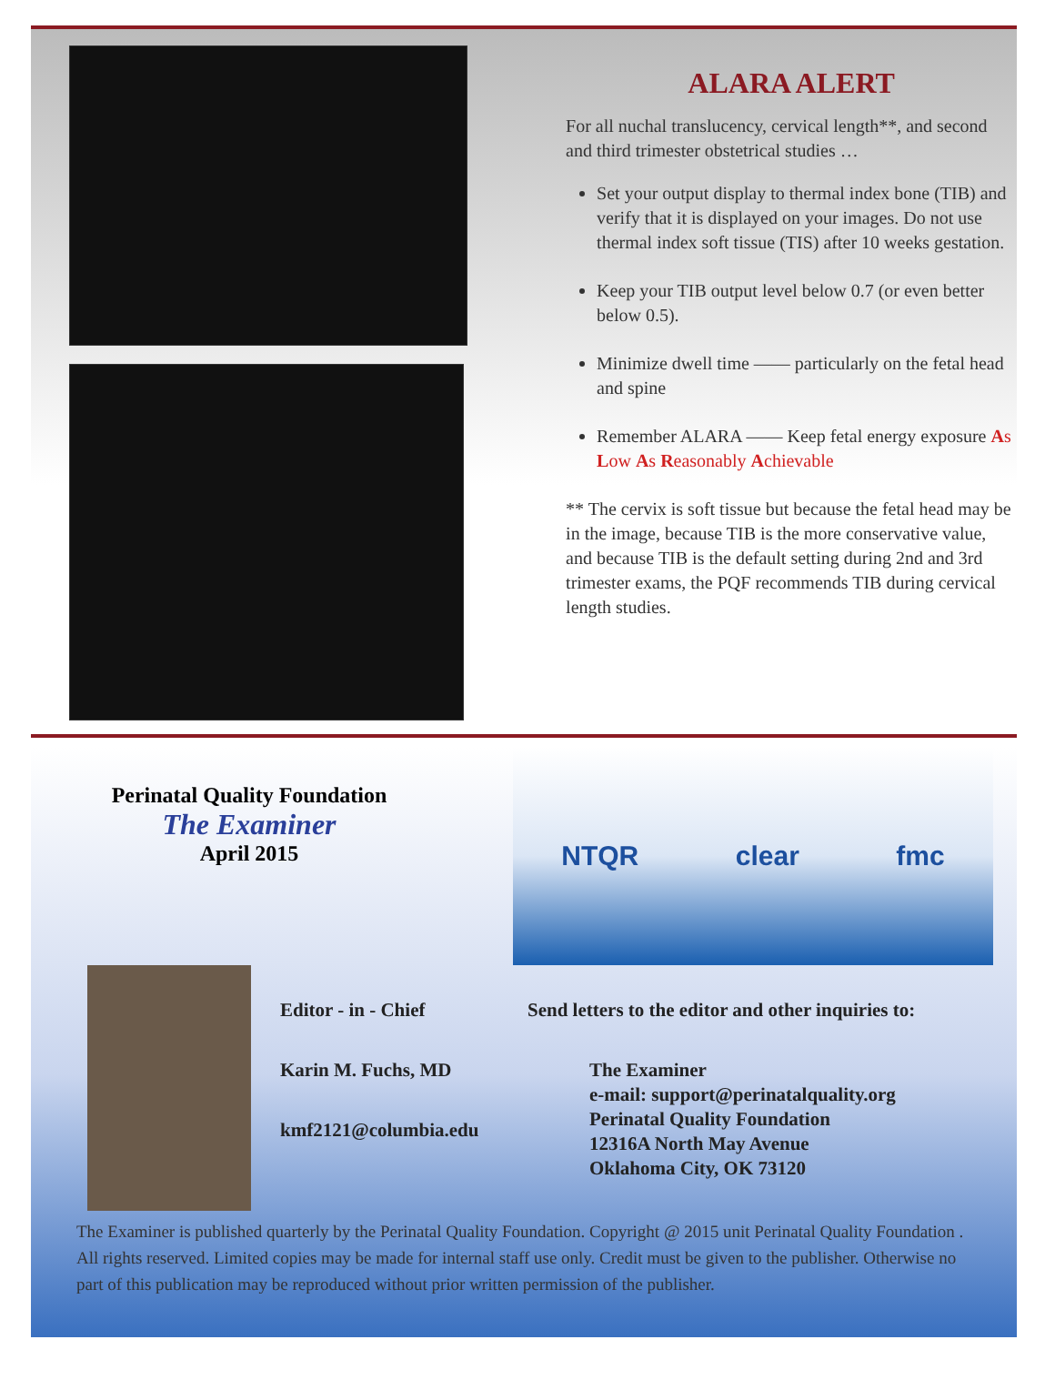ALARA ALERT
For all nuchal translucency, cervical length**, and second and third trimester obstetrical studies …
Set your output display to thermal index bone (TIB) and verify that it is displayed on your images. Do not use thermal index soft tissue (TIS) after 10 weeks gestation.
Keep your TIB output level below 0.7 (or even better below 0.5).
Minimize dwell time —— particularly on the fetal head and spine
Remember ALARA —— Keep fetal energy exposure As Low As Reasonably Achievable
** The cervix is soft tissue but because the fetal head may be in the image, because TIB is the more conservative value, and because TIB is the default setting during 2nd and 3rd trimester exams, the PQF recommends TIB during cervical length studies.
Perinatal Quality Foundation
The Examiner
April 2015
NTQR clear fmc
Editor - in - Chief
Karin M. Fuchs, MD
kmf2121@columbia.edu
Send letters to the editor and other inquiries to:
The Examiner
e-mail: support@perinatalquality.org
Perinatal Quality Foundation
12316A North May Avenue
Oklahoma City, OK 73120
The Examiner is published quarterly by the Perinatal Quality Foundation. Copyright @ 2015 unit Perinatal Quality Foundation . All rights reserved. Limited copies may be made for internal staff use only. Credit must be given to the publisher. Otherwise no part of this publication may be reproduced without prior written permission of the publisher.